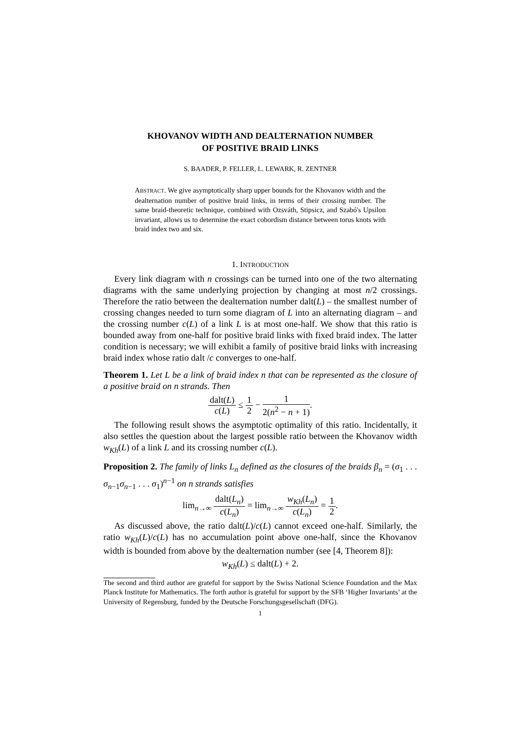KHOVANOV WIDTH AND DEALTERNATION NUMBER
OF POSITIVE BRAID LINKS
S. BAADER, P. FELLER, L. LEWARK, R. ZENTNER
ABSTRACT. We give asymptotically sharp upper bounds for the Khovanov width and the dealternation number of positive braid links, in terms of their crossing number. The same braid-theoretic technique, combined with Ozsváth, Stipsicz, and Szabó's Upsilon invariant, allows us to determine the exact cobordism distance between torus knots with braid index two and six.
1. INTRODUCTION
Every link diagram with n crossings can be turned into one of the two alternating diagrams with the same underlying projection by changing at most n/2 crossings. Therefore the ratio between the dealternation number dalt(L) – the smallest number of crossing changes needed to turn some diagram of L into an alternating diagram – and the crossing number c(L) of a link L is at most one-half. We show that this ratio is bounded away from one-half for positive braid links with fixed braid index. The latter condition is necessary; we will exhibit a family of positive braid links with increasing braid index whose ratio dalt /c converges to one-half.
Theorem 1. Let L be a link of braid index n that can be represented as the closure of a positive braid on n strands. Then
dalt(L) c(L) ≤ 1 2 − 1 2(n<sup>2</sup> − n + 1).
The following result shows the asymptotic optimality of this ratio. Incidentally, it also settles the question about the largest possible ratio between the Khovanov width w<sub>Kh</sub>(L) of a link L and its crossing number c(L).
Proposition 2. The family of links L<sub>n</sub> defined as the closures of the braids β<sub>n</sub> = (σ<sub>1</sub> . . . σ<sub>n−1</sub>σ<sub>n−1</sub> . . . σ<sub>1</sub>)<sup>n−1</sup> on n strands satisfies
lim<sub>n→∞</sub> dalt(L<sub>n</sub>) c(L<sub>n</sub>) = lim<sub>n→∞</sub> w<sub>Kh</sub>(L<sub>n</sub>) c(L<sub>n</sub>) = 1 2.
As discussed above, the ratio dalt(L)/c(L) cannot exceed one-half. Similarly, the ratio w<sub>Kh</sub>(L)/c(L) has no accumulation point above one-half, since the Khovanov width is bounded from above by the dealternation number (see [4, Theorem 8]):
w<sub>Kh</sub>(L) ≤ dalt(L) + 2.
The second and third author are grateful for support by the Swiss National Science Foundation and the Max Planck Institute for Mathematics. The forth author is grateful for support by the SFB ‘Higher Invariants’ at the University of Regensburg, funded by the Deutsche Forschungsgesellschaft (DFG).
1